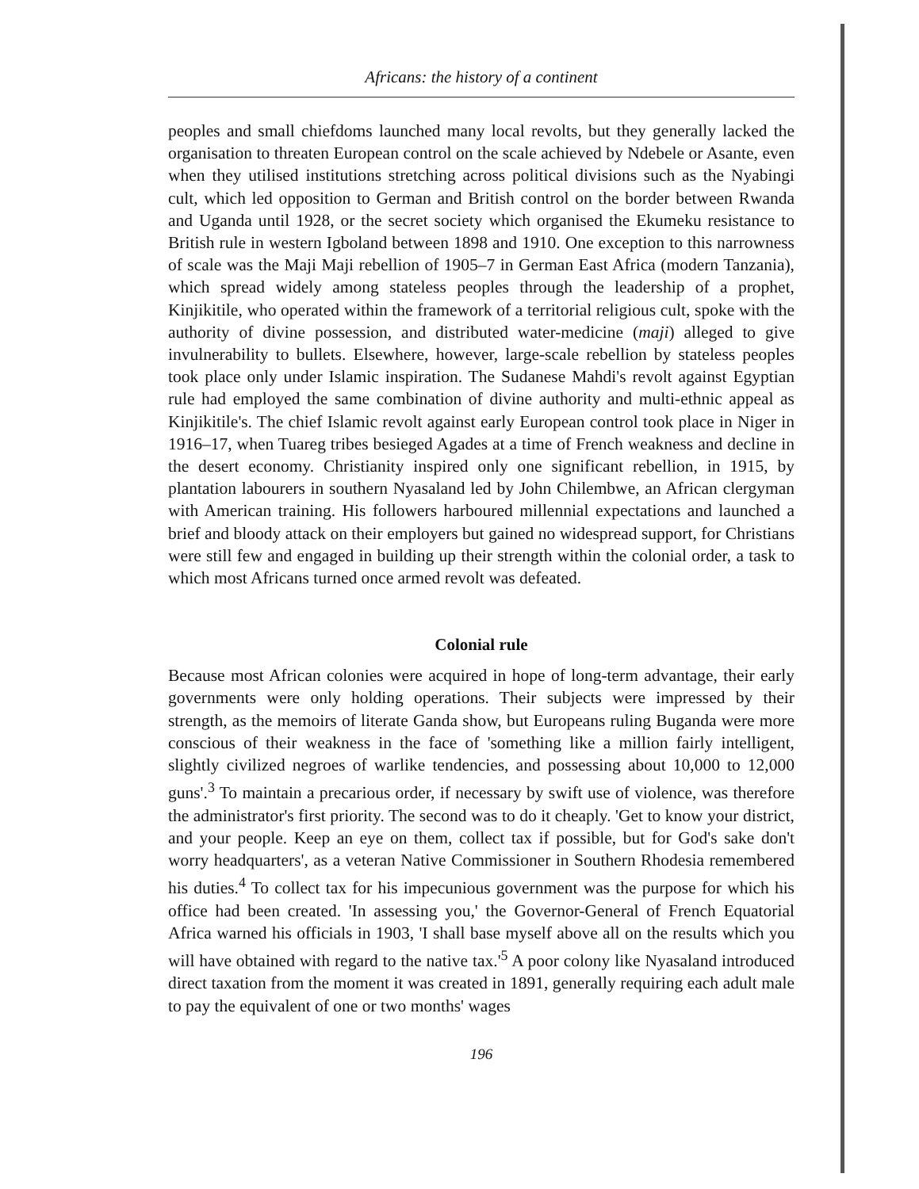Africans: the history of a continent
peoples and small chiefdoms launched many local revolts, but they generally lacked the organisation to threaten European control on the scale achieved by Ndebele or Asante, even when they utilised institutions stretching across political divisions such as the Nyabingi cult, which led opposition to German and British control on the border between Rwanda and Uganda until 1928, or the secret society which organised the Ekumeku resistance to British rule in western Igboland between 1898 and 1910. One exception to this narrowness of scale was the Maji Maji rebellion of 1905–7 in German East Africa (modern Tanzania), which spread widely among stateless peoples through the leadership of a prophet, Kinjikitile, who operated within the framework of a territorial religious cult, spoke with the authority of divine possession, and distributed water-medicine (maji) alleged to give invulnerability to bullets. Elsewhere, however, large-scale rebellion by stateless peoples took place only under Islamic inspiration. The Sudanese Mahdi's revolt against Egyptian rule had employed the same combination of divine authority and multi-ethnic appeal as Kinjikitile's. The chief Islamic revolt against early European control took place in Niger in 1916–17, when Tuareg tribes besieged Agades at a time of French weakness and decline in the desert economy. Christianity inspired only one significant rebellion, in 1915, by plantation labourers in southern Nyasaland led by John Chilembwe, an African clergyman with American training. His followers harboured millennial expectations and launched a brief and bloody attack on their employers but gained no widespread support, for Christians were still few and engaged in building up their strength within the colonial order, a task to which most Africans turned once armed revolt was defeated.
Colonial rule
Because most African colonies were acquired in hope of long-term advantage, their early governments were only holding operations. Their subjects were impressed by their strength, as the memoirs of literate Ganda show, but Europeans ruling Buganda were more conscious of their weakness in the face of 'something like a million fairly intelligent, slightly civilized negroes of warlike tendencies, and possessing about 10,000 to 12,000 guns'.<sup>3</sup> To maintain a precarious order, if necessary by swift use of violence, was therefore the administrator's first priority. The second was to do it cheaply. 'Get to know your district, and your people. Keep an eye on them, collect tax if possible, but for God's sake don't worry headquarters', as a veteran Native Commissioner in Southern Rhodesia remembered his duties.<sup>4</sup> To collect tax for his impecunious government was the purpose for which his office had been created. 'In assessing you,' the Governor-General of French Equatorial Africa warned his officials in 1903, 'I shall base myself above all on the results which you will have obtained with regard to the native tax.'<sup>5</sup> A poor colony like Nyasaland introduced direct taxation from the moment it was created in 1891, generally requiring each adult male to pay the equivalent of one or two months' wages
196